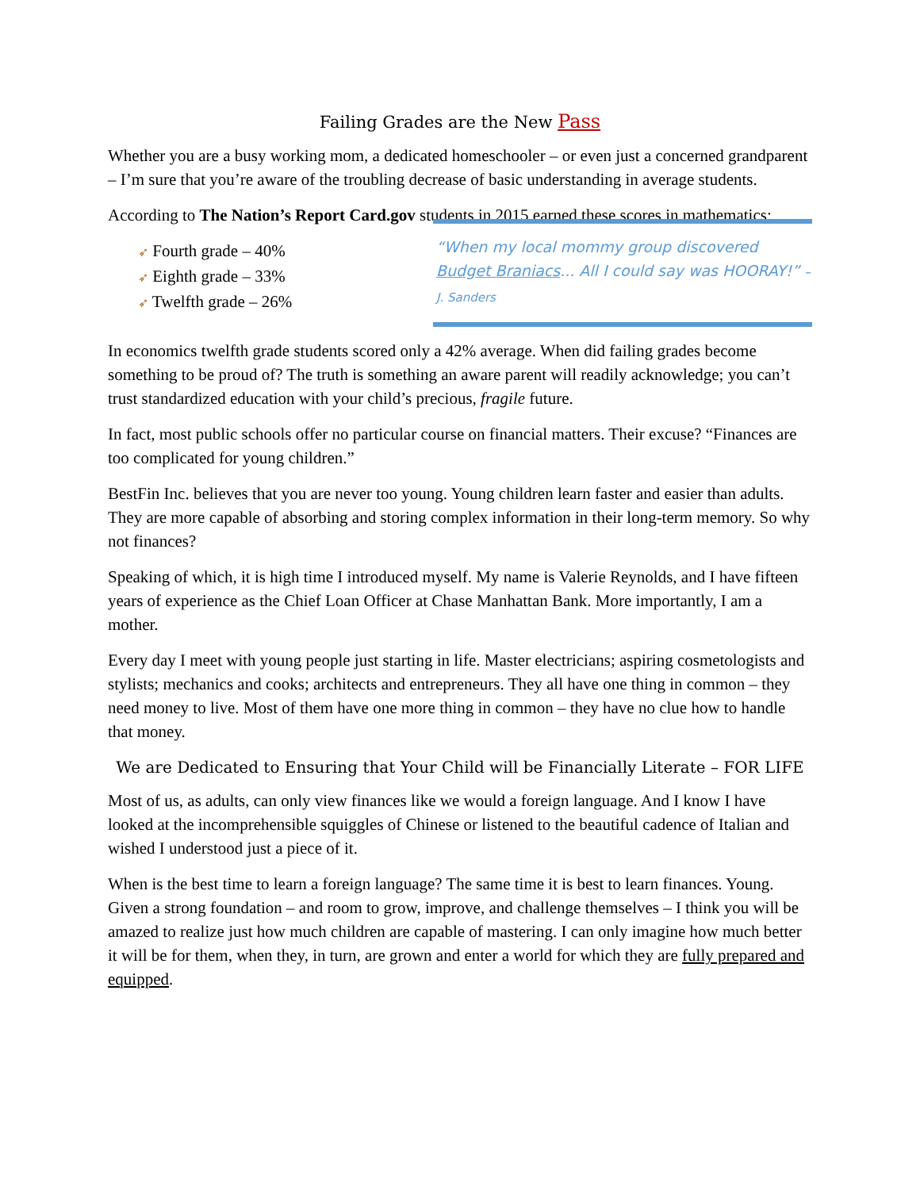Failing Grades are the New Pass
Whether you are a busy working mom, a dedicated homeschooler – or even just a concerned grandparent – I’m sure that you’re aware of the troubling decrease of basic understanding in average students.
According to The Nation’s Report Card.gov students in 2015 earned these scores in mathematics:
➶ Fourth grade – 40%
➶ Eighth grade – 33%
➶ Twelfth grade – 26%
“When my local mommy group discovered Budget Braniacs... All I could say was HOORAY!” – J. Sanders
In economics twelfth grade students scored only a 42% average. When did failing grades become something to be proud of? The truth is something an aware parent will readily acknowledge; you can’t trust standardized education with your child’s precious, fragile future.
In fact, most public schools offer no particular course on financial matters. Their excuse? “Finances are too complicated for young children.”
BestFin Inc. believes that you are never too young. Young children learn faster and easier than adults. They are more capable of absorbing and storing complex information in their long-term memory. So why not finances?
Speaking of which, it is high time I introduced myself. My name is Valerie Reynolds, and I have fifteen years of experience as the Chief Loan Officer at Chase Manhattan Bank. More importantly, I am a mother.
Every day I meet with young people just starting in life. Master electricians; aspiring cosmetologists and stylists; mechanics and cooks; architects and entrepreneurs. They all have one thing in common – they need money to live. Most of them have one more thing in common – they have no clue how to handle that money.
We are Dedicated to Ensuring that Your Child will be Financially Literate – FOR LIFE
Most of us, as adults, can only view finances like we would a foreign language. And I know I have looked at the incomprehensible squiggles of Chinese or listened to the beautiful cadence of Italian and wished I understood just a piece of it.
When is the best time to learn a foreign language? The same time it is best to learn finances. Young. Given a strong foundation – and room to grow, improve, and challenge themselves – I think you will be amazed to realize just how much children are capable of mastering. I can only imagine how much better it will be for them, when they, in turn, are grown and enter a world for which they are fully prepared and equipped.